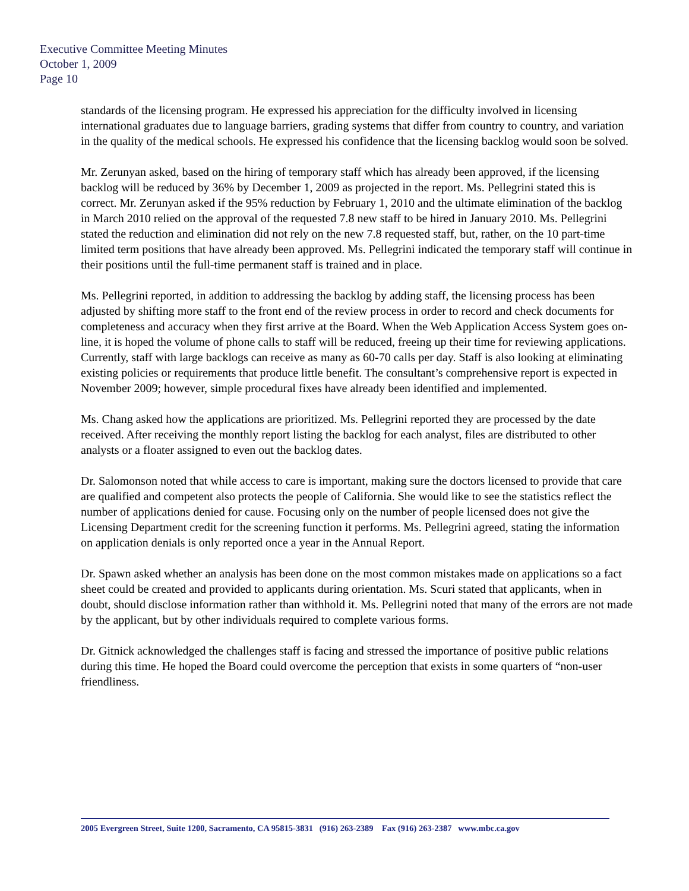Executive Committee Meeting Minutes
October 1, 2009
Page 10
standards of the licensing program. He expressed his appreciation for the difficulty involved in licensing international graduates due to language barriers, grading systems that differ from country to country, and variation in the quality of the medical schools. He expressed his confidence that the licensing backlog would soon be solved.
Mr. Zerunyan asked, based on the hiring of temporary staff which has already been approved, if the licensing backlog will be reduced by 36% by December 1, 2009 as projected in the report. Ms. Pellegrini stated this is correct. Mr. Zerunyan asked if the 95% reduction by February 1, 2010 and the ultimate elimination of the backlog in March 2010 relied on the approval of the requested 7.8 new staff to be hired in January 2010. Ms. Pellegrini stated the reduction and elimination did not rely on the new 7.8 requested staff, but, rather, on the 10 part-time limited term positions that have already been approved. Ms. Pellegrini indicated the temporary staff will continue in their positions until the full-time permanent staff is trained and in place.
Ms. Pellegrini reported, in addition to addressing the backlog by adding staff, the licensing process has been adjusted by shifting more staff to the front end of the review process in order to record and check documents for completeness and accuracy when they first arrive at the Board. When the Web Application Access System goes on-line, it is hoped the volume of phone calls to staff will be reduced, freeing up their time for reviewing applications. Currently, staff with large backlogs can receive as many as 60-70 calls per day. Staff is also looking at eliminating existing policies or requirements that produce little benefit. The consultant’s comprehensive report is expected in November 2009; however, simple procedural fixes have already been identified and implemented.
Ms. Chang asked how the applications are prioritized. Ms. Pellegrini reported they are processed by the date received. After receiving the monthly report listing the backlog for each analyst, files are distributed to other analysts or a floater assigned to even out the backlog dates.
Dr. Salomonson noted that while access to care is important, making sure the doctors licensed to provide that care are qualified and competent also protects the people of California. She would like to see the statistics reflect the number of applications denied for cause. Focusing only on the number of people licensed does not give the Licensing Department credit for the screening function it performs. Ms. Pellegrini agreed, stating the information on application denials is only reported once a year in the Annual Report.
Dr. Spawn asked whether an analysis has been done on the most common mistakes made on applications so a fact sheet could be created and provided to applicants during orientation. Ms. Scuri stated that applicants, when in doubt, should disclose information rather than withhold it. Ms. Pellegrini noted that many of the errors are not made by the applicant, but by other individuals required to complete various forms.
Dr. Gitnick acknowledged the challenges staff is facing and stressed the importance of positive public relations during this time. He hoped the Board could overcome the perception that exists in some quarters of “non-user friendliness.
2005 Evergreen Street, Suite 1200, Sacramento, CA 95815-3831 (916) 263-2389 Fax (916) 263-2387 www.mbc.ca.gov